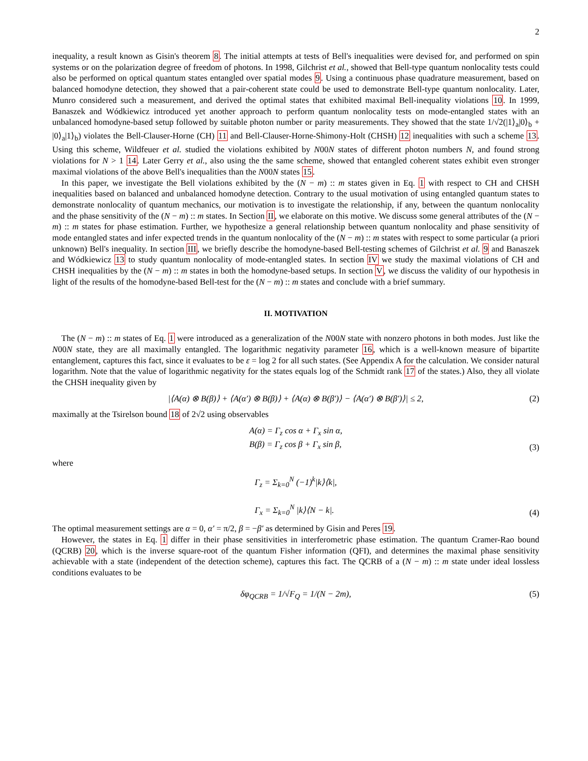2
inequality, a result known as Gisin's theorem 8. The initial attempts at tests of Bell's inequalities were devised for, and performed on spin systems or on the polarization degree of freedom of photons. In 1998, Gilchrist et al., showed that Bell-type quantum nonlocality tests could also be performed on optical quantum states entangled over spatial modes 9. Using a continuous phase quadrature measurement, based on balanced homodyne detection, they showed that a pair-coherent state could be used to demonstrate Bell-type quantum nonlocality. Later, Munro considered such a measurement, and derived the optimal states that exhibited maximal Bell-inequality violations 10. In 1999, Banaszek and Wódkiewicz introduced yet another approach to perform quantum nonlocality tests on mode-entangled states with an unbalanced homodyne-based setup followed by suitable photon number or parity measurements. They showed that the state 1/√2(|1⟩<sub>a</sub>|0⟩<sub>b</sub> + |0⟩<sub>a</sub>|1⟩<sub>b</sub>) violates the Bell-Clauser-Horne (CH) 11 and Bell-Clauser-Horne-Shimony-Holt (CHSH) 12 inequalities with such a scheme 13. Using this scheme, Wildfeuer et al. studied the violations exhibited by N00N states of different photon numbers N, and found strong violations for N > 1 14. Later Gerry et al., also using the the same scheme, showed that entangled coherent states exhibit even stronger maximal violations of the above Bell's inequalities than the N00N states 15.
In this paper, we investigate the Bell violations exhibited by the (N − m) :: m states given in Eq. 1 with respect to CH and CHSH inequalities based on balanced and unbalanced homodyne detection. Contrary to the usual motivation of using entangled quantum states to demonstrate nonlocality of quantum mechanics, our motivation is to investigate the relationship, if any, between the quantum nonlocality and the phase sensitivity of the (N − m) :: m states. In Section II, we elaborate on this motive. We discuss some general attributes of the (N − m) :: m states for phase estimation. Further, we hypothesize a general relationship between quantum nonlocality and phase sensitivity of mode entangled states and infer expected trends in the quantum nonlocality of the (N − m) :: m states with respect to some particular (a priori unknown) Bell's inequality. In section III, we briefly describe the homodyne-based Bell-testing schemes of Gilchrist et al. 9 and Banaszek and Wódkiewicz 13 to study quantum nonlocality of mode-entangled states. In section IV we study the maximal violations of CH and CHSH inequalities by the (N − m) :: m states in both the homodyne-based setups. In section V, we discuss the validity of our hypothesis in light of the results of the homodyne-based Bell-test for the (N − m) :: m states and conclude with a brief summary.
II. MOTIVATION
The (N − m) :: m states of Eq. 1 were introduced as a generalization of the N00N state with nonzero photons in both modes. Just like the N00N state, they are all maximally entangled. The logarithmic negativity parameter 16, which is a well-known measure of bipartite entanglement, captures this fact, since it evaluates to be ε = log 2 for all such states. (See Appendix A for the calculation. We consider natural logarithm. Note that the value of logarithmic negativity for the states equals log of the Schmidt rank 17 of the states.) Also, they all violate the CHSH inequality given by
|⟨A(α) ⊗ B(β)⟩ + ⟨A(α′) ⊗ B(β)⟩ + ⟨A(α) ⊗ B(β′)⟩ − ⟨A(α′) ⊗ B(β′)⟩| ≤ 2, (2)
maximally at the Tsirelson bound 18 of 2√2 using observables
A(α) = Γ<sub>z</sub> cos α + Γ<sub>x</sub> sin α,
B(β) = Γ<sub>z</sub> cos β + Γ<sub>x</sub> sin β,
(3)
where
Γ<sub>z</sub> = Σ<sub>k=0</sub><sup>N</sup> (−1)<sup>k</sup>|k⟩⟨k|,
Γ<sub>x</sub> = Σ<sub>k=0</sub><sup>N</sup> |k⟩⟨N − k|.
(4)
The optimal measurement settings are α = 0, α′ = π/2, β = −β′ as determined by Gisin and Peres 19.
However, the states in Eq. 1 differ in their phase sensitivities in interferometric phase estimation. The quantum Cramer-Rao bound (QCRB) 20, which is the inverse square-root of the quantum Fisher information (QFI), and determines the maximal phase sensitivity achievable with a state (independent of the detection scheme), captures this fact. The QCRB of a (N − m) :: m state under ideal lossless conditions evaluates to be
δφ<sub>QCRB</sub> = 1/√F<sub>Q</sub> = 1/(N − 2m), (5)